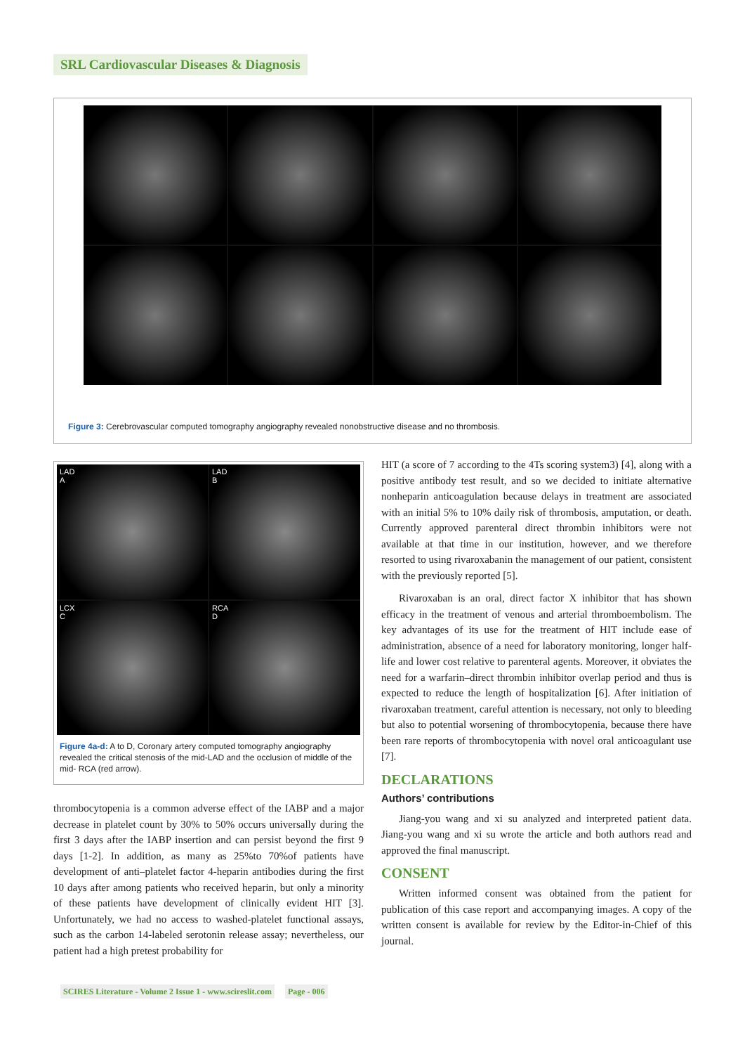SRL Cardiovascular Diseases & Diagnosis
Figure 3: Cerebrovascular computed tomography angiography revealed nonobstructive disease and no thrombosis.
LAD
A
LAD
B
LCX
C
RCA
D
Figure 4a-d: A to D, Coronary artery computed tomography angiography revealed the critical stenosis of the mid-LAD and the occlusion of middle of the mid- RCA (red arrow).
thrombocytopenia is a common adverse effect of the IABP and a major decrease in platelet count by 30% to 50% occurs universally during the first 3 days after the IABP insertion and can persist beyond the first 9 days [1-2]. In addition, as many as 25%to 70%of patients have development of anti–platelet factor 4-heparin antibodies during the first 10 days after among patients who received heparin, but only a minority of these patients have development of clinically evident HIT [3]. Unfortunately, we had no access to washed-platelet functional assays, such as the carbon 14-labeled serotonin release assay; nevertheless, our patient had a high pretest probability for
HIT (a score of 7 according to the 4Ts scoring system3) [4], along with a positive antibody test result, and so we decided to initiate alternative nonheparin anticoagulation because delays in treatment are associated with an initial 5% to 10% daily risk of thrombosis, amputation, or death. Currently approved parenteral direct thrombin inhibitors were not available at that time in our institution, however, and we therefore resorted to using rivaroxabanin the management of our patient, consistent with the previously reported [5].
Rivaroxaban is an oral, direct factor X inhibitor that has shown efficacy in the treatment of venous and arterial thromboembolism. The key advantages of its use for the treatment of HIT include ease of administration, absence of a need for laboratory monitoring, longer half-life and lower cost relative to parenteral agents. Moreover, it obviates the need for a warfarin–direct thrombin inhibitor overlap period and thus is expected to reduce the length of hospitalization [6]. After initiation of rivaroxaban treatment, careful attention is necessary, not only to bleeding but also to potential worsening of thrombocytopenia, because there have been rare reports of thrombocytopenia with novel oral anticoagulant use [7].
DECLARATIONS
Authors’ contributions
Jiang-you wang and xi su analyzed and interpreted patient data. Jiang-you wang and xi su wrote the article and both authors read and approved the final manuscript.
CONSENT
Written informed consent was obtained from the patient for publication of this case report and accompanying images. A copy of the written consent is available for review by the Editor-in-Chief of this journal.
SCIRES Literature - Volume 2 Issue 1 - www.scireslit.com Page - 006